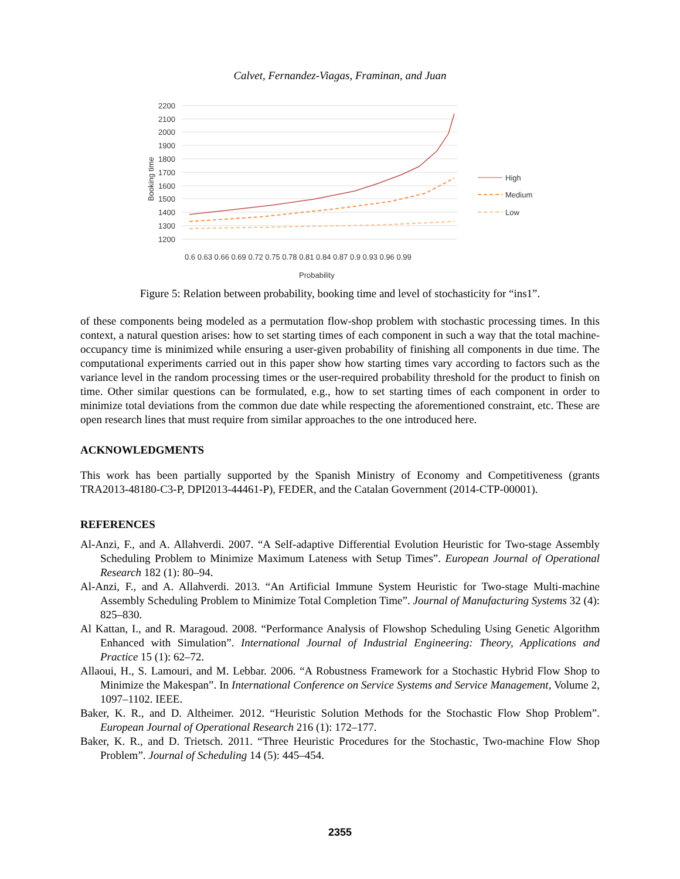Calvet, Fernandez-Viagas, Framinan, and Juan
2200
2100
2000
1900
1800
1700
1600
1500
1400
1300
1200
Booking time
0.6 0.63 0.66 0.69 0.72 0.75 0.78 0.81 0.84 0.87 0.9 0.93 0.96 0.99
Probability
High
Medium
Low
Figure 5: Relation between probability, booking time and level of stochasticity for “ins1”.
of these components being modeled as a permutation flow-shop problem with stochastic processing times. In this context, a natural question arises: how to set starting times of each component in such a way that the total machine-occupancy time is minimized while ensuring a user-given probability of finishing all components in due time. The computational experiments carried out in this paper show how starting times vary according to factors such as the variance level in the random processing times or the user-required probability threshold for the product to finish on time. Other similar questions can be formulated, e.g., how to set starting times of each component in order to minimize total deviations from the common due date while respecting the aforementioned constraint, etc. These are open research lines that must require from similar approaches to the one introduced here.
ACKNOWLEDGMENTS
This work has been partially supported by the Spanish Ministry of Economy and Competitiveness (grants TRA2013-48180-C3-P, DPI2013-44461-P), FEDER, and the Catalan Government (2014-CTP-00001).
REFERENCES
Al-Anzi, F., and A. Allahverdi. 2007. “A Self-adaptive Differential Evolution Heuristic for Two-stage Assembly Scheduling Problem to Minimize Maximum Lateness with Setup Times”. European Journal of Operational Research 182 (1): 80–94.
Al-Anzi, F., and A. Allahverdi. 2013. “An Artificial Immune System Heuristic for Two-stage Multi-machine Assembly Scheduling Problem to Minimize Total Completion Time”. Journal of Manufacturing Systems 32 (4): 825–830.
Al Kattan, I., and R. Maragoud. 2008. “Performance Analysis of Flowshop Scheduling Using Genetic Algorithm Enhanced with Simulation”. International Journal of Industrial Engineering: Theory, Applications and Practice 15 (1): 62–72.
Allaoui, H., S. Lamouri, and M. Lebbar. 2006. “A Robustness Framework for a Stochastic Hybrid Flow Shop to Minimize the Makespan”. In International Conference on Service Systems and Service Management, Volume 2, 1097–1102. IEEE.
Baker, K. R., and D. Altheimer. 2012. “Heuristic Solution Methods for the Stochastic Flow Shop Problem”. European Journal of Operational Research 216 (1): 172–177.
Baker, K. R., and D. Trietsch. 2011. “Three Heuristic Procedures for the Stochastic, Two-machine Flow Shop Problem”. Journal of Scheduling 14 (5): 445–454.
2355